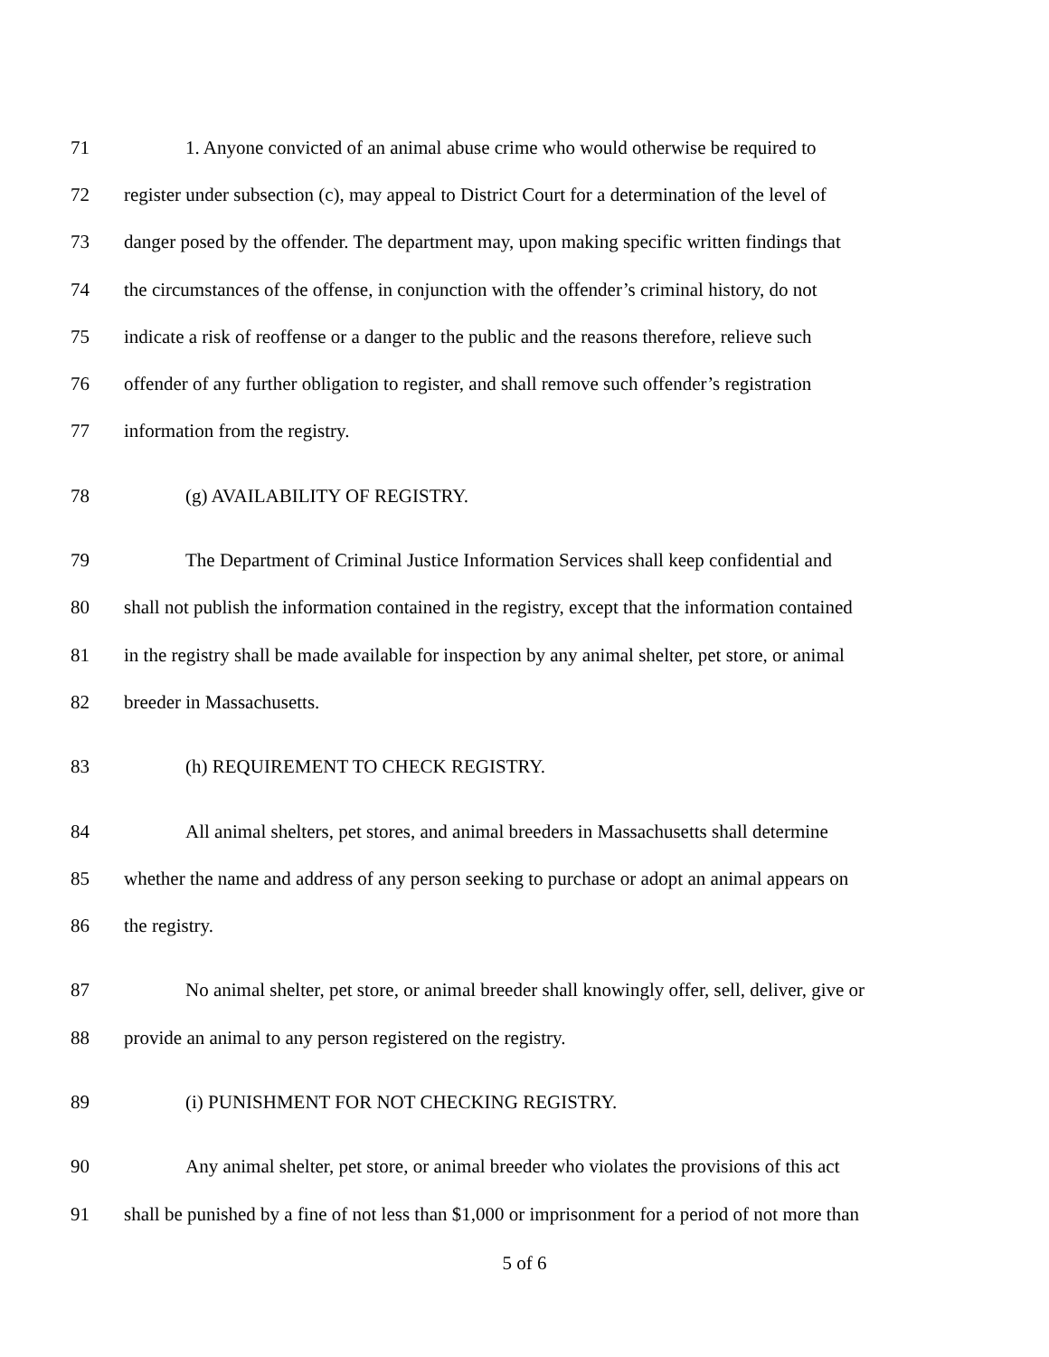71 1. Anyone convicted of an animal abuse crime who would otherwise be required to
72 register under subsection (c), may appeal to District Court for a determination of the level of
73 danger posed by the offender. The department may, upon making specific written findings that
74 the circumstances of the offense, in conjunction with the offender’s criminal history, do not
75 indicate a risk of reoffense or a danger to the public and the reasons therefore, relieve such
76 offender of any further obligation to register, and shall remove such offender’s registration
77 information from the registry.
78 (g) AVAILABILITY OF REGISTRY.
79 The Department of Criminal Justice Information Services shall keep confidential and
80 shall not publish the information contained in the registry, except that the information contained
81 in the registry shall be made available for inspection by any animal shelter, pet store, or animal
82 breeder in Massachusetts.
83 (h) REQUIREMENT TO CHECK REGISTRY.
84 All animal shelters, pet stores, and animal breeders in Massachusetts shall determine
85 whether the name and address of any person seeking to purchase or adopt an animal appears on
86 the registry.
87 No animal shelter, pet store, or animal breeder shall knowingly offer, sell, deliver, give or
88 provide an animal to any person registered on the registry.
89 (i) PUNISHMENT FOR NOT CHECKING REGISTRY.
90 Any animal shelter, pet store, or animal breeder who violates the provisions of this act
91 shall be punished by a fine of not less than $1,000 or imprisonment for a period of not more than
5 of 6